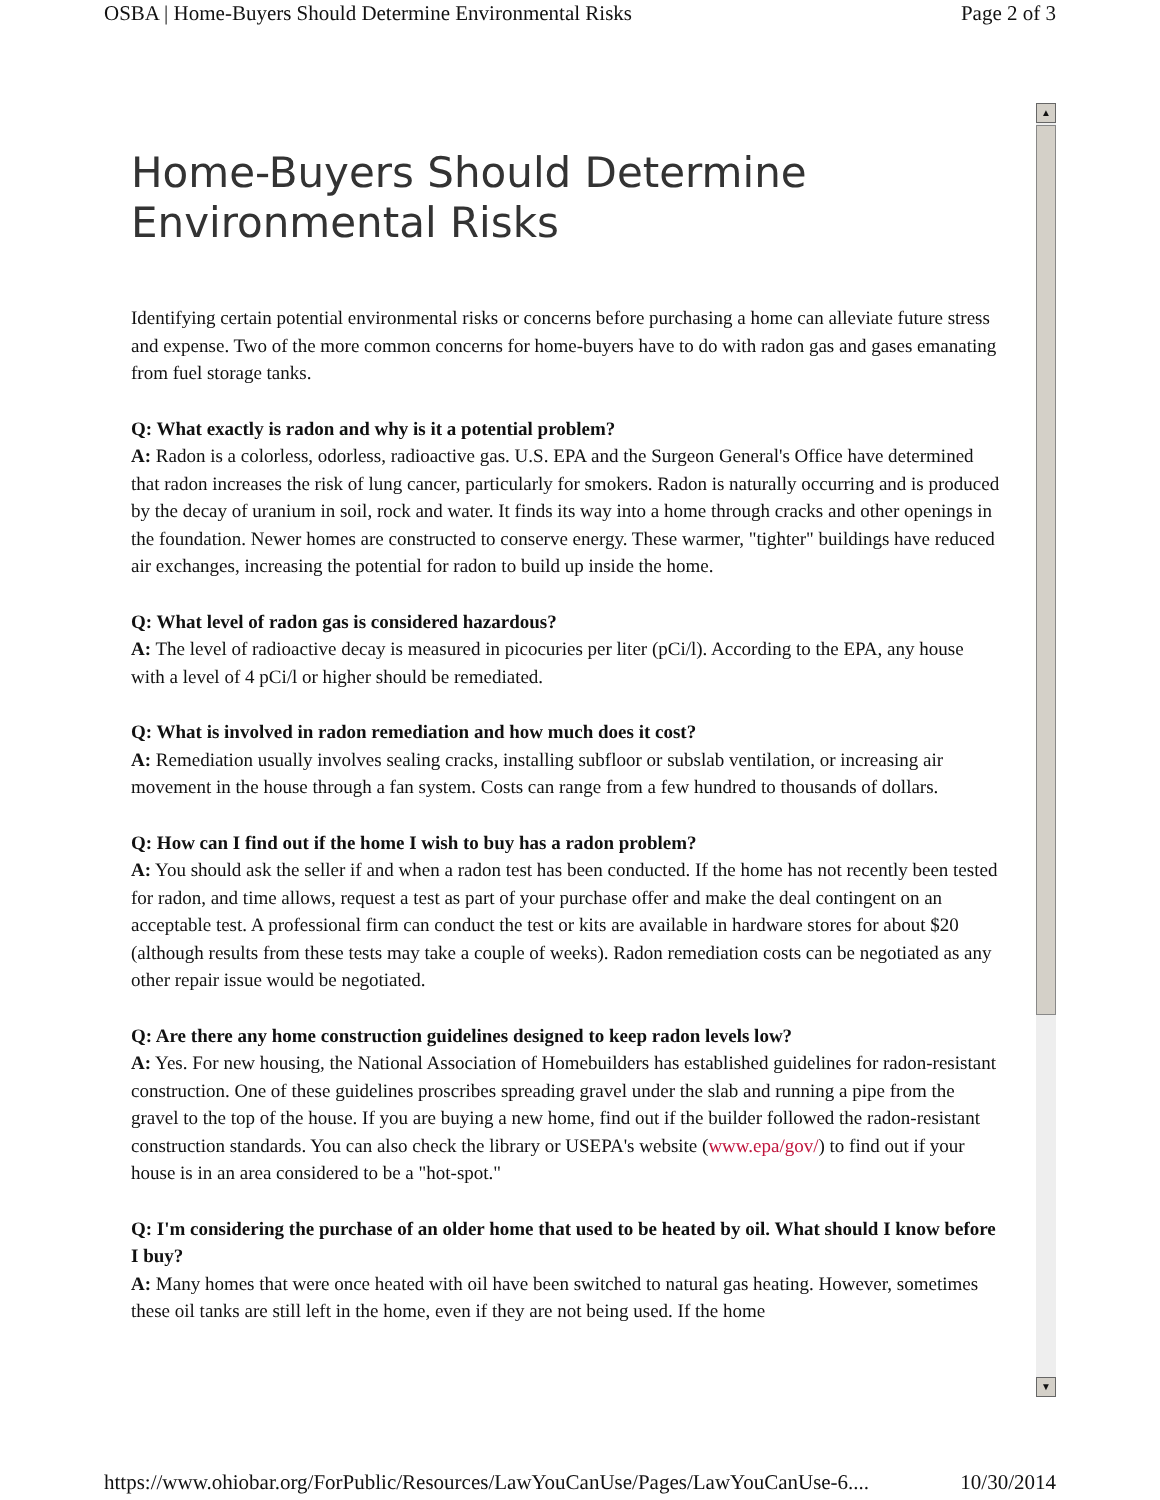OSBA | Home-Buyers Should Determine Environmental Risks Page 2 of 3
▲
▼
Home-Buyers Should Determine Environmental Risks
Identifying certain potential environmental risks or concerns before purchasing a home can alleviate future stress and expense. Two of the more common concerns for home-buyers have to do with radon gas and gases emanating from fuel storage tanks.
Q: What exactly is radon and why is it a potential problem?
A: Radon is a colorless, odorless, radioactive gas. U.S. EPA and the Surgeon General's Office have determined that radon increases the risk of lung cancer, particularly for smokers. Radon is naturally occurring and is produced by the decay of uranium in soil, rock and water. It finds its way into a home through cracks and other openings in the foundation. Newer homes are constructed to conserve energy. These warmer, "tighter" buildings have reduced air exchanges, increasing the potential for radon to build up inside the home.
Q: What level of radon gas is considered hazardous?
A: The level of radioactive decay is measured in picocuries per liter (pCi/l). According to the EPA, any house with a level of 4 pCi/l or higher should be remediated.
Q: What is involved in radon remediation and how much does it cost?
A: Remediation usually involves sealing cracks, installing subfloor or subslab ventilation, or increasing air movement in the house through a fan system. Costs can range from a few hundred to thousands of dollars.
Q: How can I find out if the home I wish to buy has a radon problem?
A: You should ask the seller if and when a radon test has been conducted. If the home has not recently been tested for radon, and time allows, request a test as part of your purchase offer and make the deal contingent on an acceptable test. A professional firm can conduct the test or kits are available in hardware stores for about $20 (although results from these tests may take a couple of weeks). Radon remediation costs can be negotiated as any other repair issue would be negotiated.
Q: Are there any home construction guidelines designed to keep radon levels low?
A: Yes. For new housing, the National Association of Homebuilders has established guidelines for radon-resistant construction. One of these guidelines proscribes spreading gravel under the slab and running a pipe from the gravel to the top of the house. If you are buying a new home, find out if the builder followed the radon-resistant construction standards. You can also check the library or USEPA's website (www.epa/gov/) to find out if your house is in an area considered to be a "hot-spot."
Q: I'm considering the purchase of an older home that used to be heated by oil. What should I know before I buy?
A: Many homes that were once heated with oil have been switched to natural gas heating. However, sometimes these oil tanks are still left in the home, even if they are not being used. If the home
https://www.ohiobar.org/ForPublic/Resources/LawYouCanUse/Pages/LawYouCanUse-6.... 10/30/2014